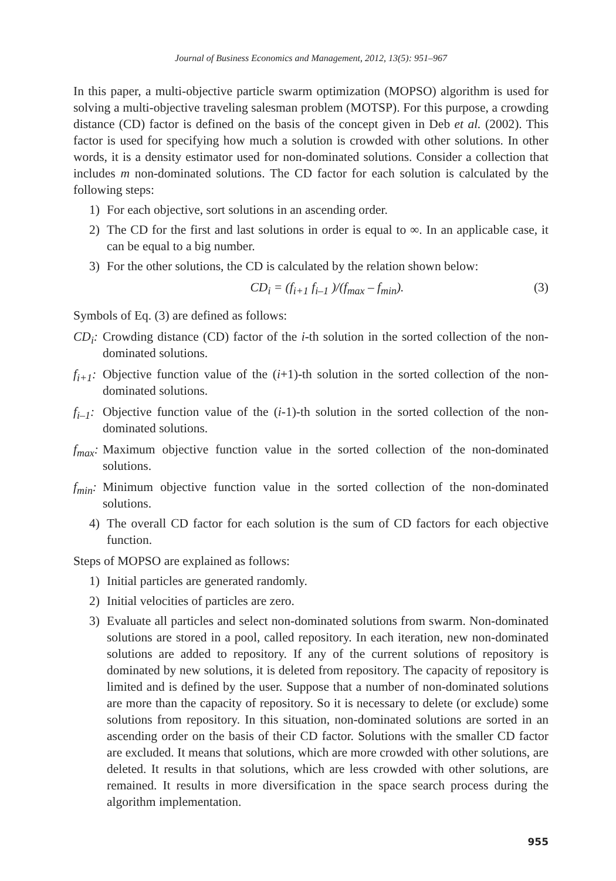Journal of Business Economics and Management, 2012, 13(5): 951–967
In this paper, a multi-objective particle swarm optimization (MOPSO) algorithm is used for solving a multi-objective traveling salesman problem (MOTSP). For this purpose, a crowding distance (CD) factor is defined on the basis of the concept given in Deb et al. (2002). This factor is used for specifying how much a solution is crowded with other solutions. In other words, it is a density estimator used for non-dominated solutions. Consider a collection that includes m non-dominated solutions. The CD factor for each solution is calculated by the following steps:
1) For each objective, sort solutions in an ascending order.
2) The CD for the first and last solutions in order is equal to ∞. In an applicable case, it can be equal to a big number.
3) For the other solutions, the CD is calculated by the relation shown below:
CD<sub>i</sub> = (f<sub>i+1</sub> f<sub>i–1</sub> )/(f<sub>max</sub> – f<sub>min</sub>). (3)
Symbols of Eq. (3) are defined as follows:
CD<sub>i</sub>: Crowding distance (CD) factor of the i-th solution in the sorted collection of the non-dominated solutions.
f<sub>i+1</sub>: Objective function value of the (i+1)-th solution in the sorted collection of the non-dominated solutions.
f<sub>i–1</sub>: Objective function value of the (i-1)-th solution in the sorted collection of the non-dominated solutions.
f<sub>max</sub>: Maximum objective function value in the sorted collection of the non-dominated solutions.
f<sub>min</sub>: Minimum objective function value in the sorted collection of the non-dominated solutions.
4) The overall CD factor for each solution is the sum of CD factors for each objective function.
Steps of MOPSO are explained as follows:
1) Initial particles are generated randomly.
2) Initial velocities of particles are zero.
3) Evaluate all particles and select non-dominated solutions from swarm. Non-dominated solutions are stored in a pool, called repository. In each iteration, new non-dominated solutions are added to repository. If any of the current solutions of repository is dominated by new solutions, it is deleted from repository. The capacity of repository is limited and is defined by the user. Suppose that a number of non-dominated solutions are more than the capacity of repository. So it is necessary to delete (or exclude) some solutions from repository. In this situation, non-dominated solutions are sorted in an ascending order on the basis of their CD factor. Solutions with the smaller CD factor are excluded. It means that solutions, which are more crowded with other solutions, are deleted. It results in that solutions, which are less crowded with other solutions, are remained. It results in more diversification in the space search process during the algorithm implementation.
955